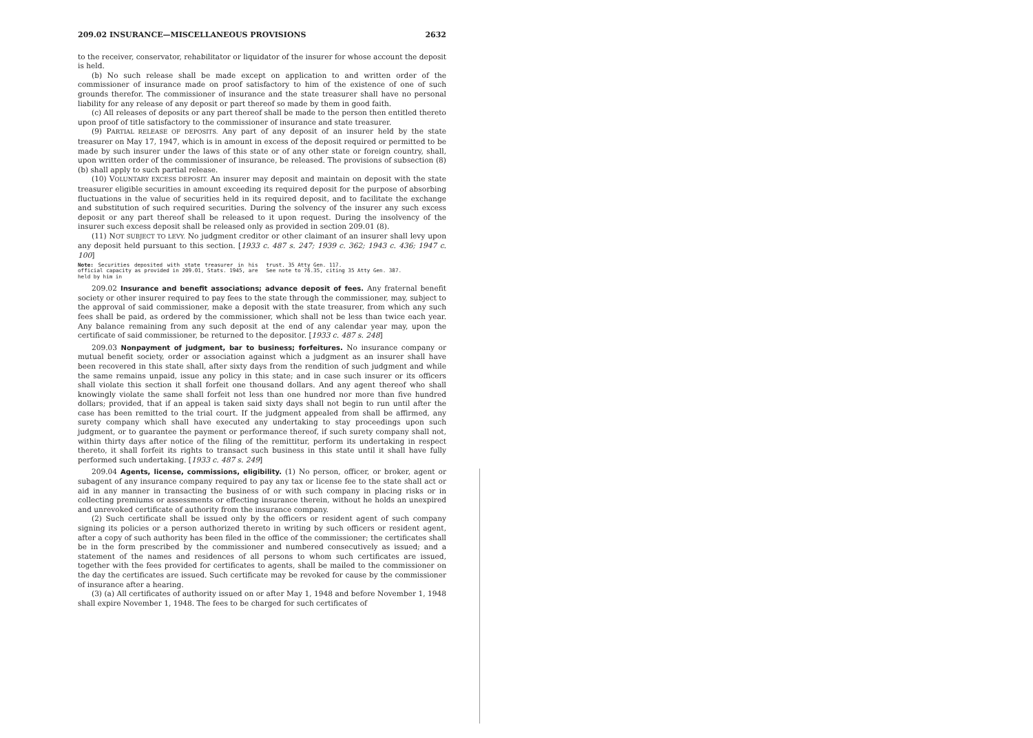209.02 INSURANCE—MISCELLANEOUS PROVISIONS 2632
to the receiver, conservator, rehabilitator or liquidator of the insurer for whose account the deposit is held.
(b) No such release shall be made except on application to and written order of the commissioner of insurance made on proof satisfactory to him of the existence of one of such grounds therefor. The commissioner of insurance and the state treasurer shall have no personal liability for any release of any deposit or part thereof so made by them in good faith.
(c) All releases of deposits or any part thereof shall be made to the person then entitled thereto upon proof of title satisfactory to the commissioner of insurance and state treasurer.
(9) PARTIAL RELEASE OF DEPOSITS. Any part of any deposit of an insurer held by the state treasurer on May 17, 1947, which is in amount in excess of the deposit required or permitted to be made by such insurer under the laws of this state or of any other state or foreign country, shall, upon written order of the commissioner of insurance, be released. The provisions of subsection (8) (b) shall apply to such partial release.
(10) VOLUNTARY EXCESS DEPOSIT. An insurer may deposit and maintain on deposit with the state treasurer eligible securities in amount exceeding its required deposit for the purpose of absorbing fluctuations in the value of securities held in its required deposit, and to facilitate the exchange and substitution of such required securities. During the solvency of the insurer any such excess deposit or any part thereof shall be released to it upon request. During the insolvency of the insurer such excess deposit shall be released only as provided in section 209.01 (8).
(11) NOT SUBJECT TO LEVY. No judgment creditor or other claimant of an insurer shall levy upon any deposit held pursuant to this section. [1933 c. 487 s. 247; 1939 c. 362; 1943 c. 436; 1947 c. 100]
Note: Securities deposited with state treasurer in his official capacity as provided in 209.01, Stats. 1945, are held by him in
trust. 35 Atty Gen. 117.
See note to 76.35, citing 35 Atty Gen. 387.
209.02 Insurance and benefit associations; advance deposit of fees. Any fraternal benefit society or other insurer required to pay fees to the state through the commissioner, may, subject to the approval of said commissioner, make a deposit with the state treasurer, from which any such fees shall be paid, as ordered by the commissioner, which shall not be less than twice each year. Any balance remaining from any such deposit at the end of any calendar year may, upon the certificate of said commissioner, be returned to the depositor. [1933 c. 487 s. 248]
209.03 Nonpayment of judgment, bar to business; forfeitures. No insurance company or mutual benefit society, order or association against which a judgment as an insurer shall have been recovered in this state shall, after sixty days from the rendition of such judgment and while the same remains unpaid, issue any policy in this state; and in case such insurer or its officers shall violate this section it shall forfeit one thousand dollars. And any agent thereof who shall knowingly violate the same shall forfeit not less than one hundred nor more than five hundred dollars; provided, that if an appeal is taken said sixty days shall not begin to run until after the case has been remitted to the trial court. If the judgment appealed from shall be affirmed, any surety company which shall have executed any undertaking to stay proceedings upon such judgment, or to guarantee the payment or performance thereof, if such surety company shall not, within thirty days after notice of the filing of the remittitur, perform its undertaking in respect thereto, it shall forfeit its rights to transact such business in this state until it shall have fully performed such undertaking. [1933 c. 487 s. 249]
209.04 Agents, license, commissions, eligibility. (1) No person, officer, or broker, agent or subagent of any insurance company required to pay any tax or license fee to the state shall act or aid in any manner in transacting the business of or with such company in placing risks or in collecting premiums or assessments or effecting insurance therein, without he holds an unexpired and unrevoked certificate of authority from the insurance company.
(2) Such certificate shall be issued only by the officers or resident agent of such company signing its policies or a person authorized thereto in writing by such officers or resident agent, after a copy of such authority has been filed in the office of the commissioner; the certificates shall be in the form prescribed by the commissioner and numbered consecutively as issued; and a statement of the names and residences of all persons to whom such certificates are issued, together with the fees provided for certificates to agents, shall be mailed to the commissioner on the day the certificates are issued. Such certificate may be revoked for cause by the commissioner of insurance after a hearing.
(3) (a) All certificates of authority issued on or after May 1, 1948 and before November 1, 1948 shall expire November 1, 1948. The fees to be charged for such certificates of